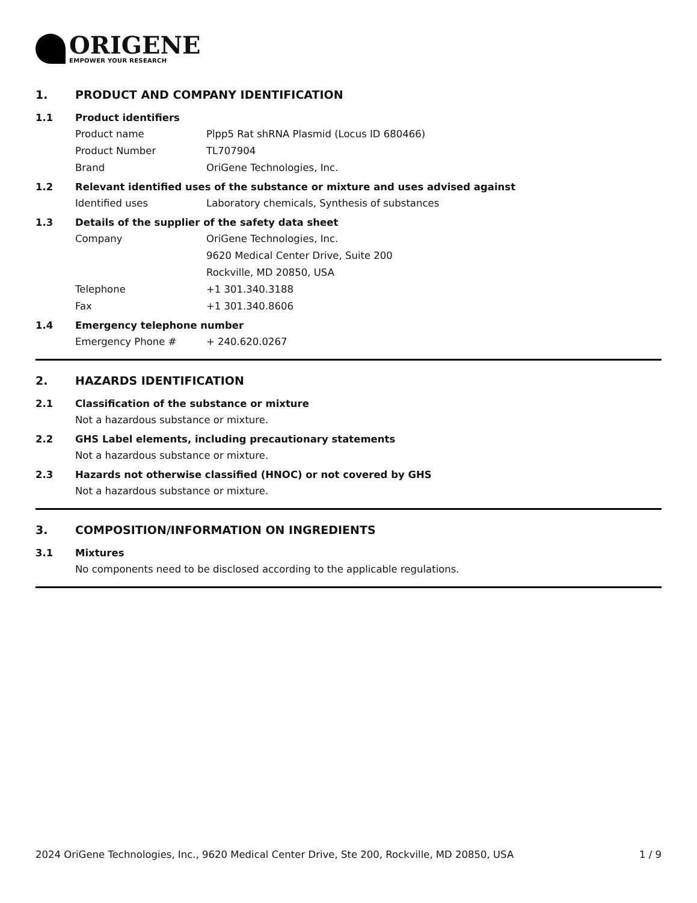ORIGENE
EMPOWER YOUR RESEARCH
1. PRODUCT AND COMPANY IDENTIFICATION
1.1 Product identifiers
Product name Plpp5 Rat shRNA Plasmid (Locus ID 680466)
Product Number TL707904
Brand OriGene Technologies, Inc.
1.2 Relevant identified uses of the substance or mixture and uses advised against
Identified uses Laboratory chemicals, Synthesis of substances
1.3 Details of the supplier of the safety data sheet
Company OriGene Technologies, Inc.
9620 Medical Center Drive, Suite 200
Rockville, MD 20850, USA
Telephone +1 301.340.3188
Fax +1 301.340.8606
1.4 Emergency telephone number
Emergency Phone # + 240.620.0267
2. HAZARDS IDENTIFICATION
2.1 Classification of the substance or mixture
Not a hazardous substance or mixture.
2.2 GHS Label elements, including precautionary statements
Not a hazardous substance or mixture.
2.3 Hazards not otherwise classified (HNOC) or not covered by GHS
Not a hazardous substance or mixture.
3. COMPOSITION/INFORMATION ON INGREDIENTS
3.1 Mixtures
No components need to be disclosed according to the applicable regulations.
2024 OriGene Technologies, Inc., 9620 Medical Center Drive, Ste 200, Rockville, MD 20850, USA 1 / 9